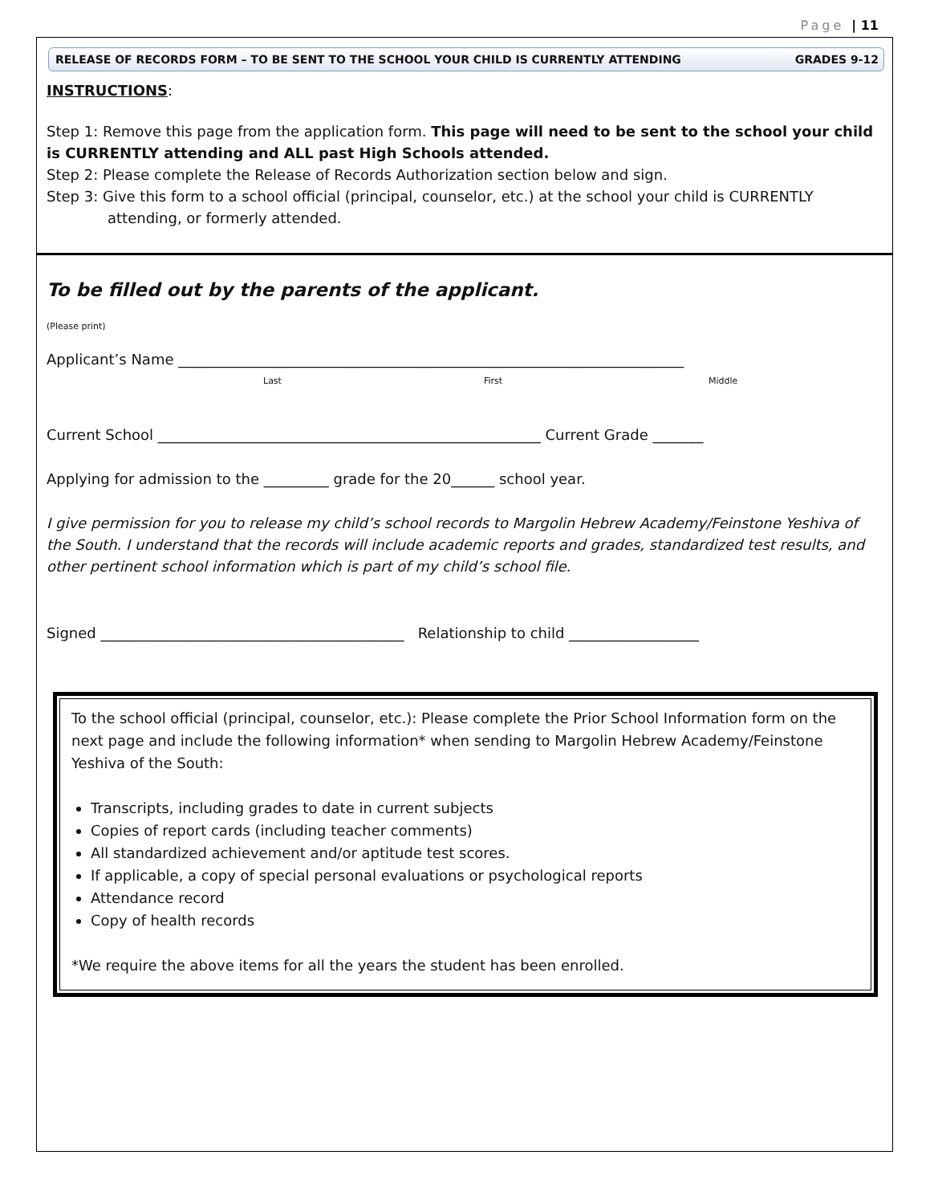Page | 11
RELEASE OF RECORDS FORM – TO BE SENT TO THE SCHOOL YOUR CHILD IS CURRENTLY ATTENDING GRADES 9-12
INSTRUCTIONS:
Step 1: Remove this page from the application form. This page will need to be sent to the school your child is CURRENTLY attending and ALL past High Schools attended.
Step 2: Please complete the Release of Records Authorization section below and sign.
Step 3: Give this form to a school official (principal, counselor, etc.) at the school your child is CURRENTLY
attending, or formerly attended.
To be filled out by the parents of the applicant.
(Please print)
Applicant’s Name ______________________________________________________________________
Last First Middle
Current School _____________________________________________________ Current Grade _______
Applying for admission to the _________ grade for the 20______ school year.
I give permission for you to release my child’s school records to Margolin Hebrew Academy/Feinstone Yeshiva of the South. I understand that the records will include academic reports and grades, standardized test results, and other pertinent school information which is part of my child’s school file.
Signed __________________________________________ Relationship to child __________________
To the school official (principal, counselor, etc.): Please complete the Prior School Information form on the next page and include the following information* when sending to Margolin Hebrew Academy/Feinstone Yeshiva of the South:
Transcripts, including grades to date in current subjects
Copies of report cards (including teacher comments)
All standardized achievement and/or aptitude test scores.
If applicable, a copy of special personal evaluations or psychological reports
Attendance record
Copy of health records
*We require the above items for all the years the student has been enrolled.